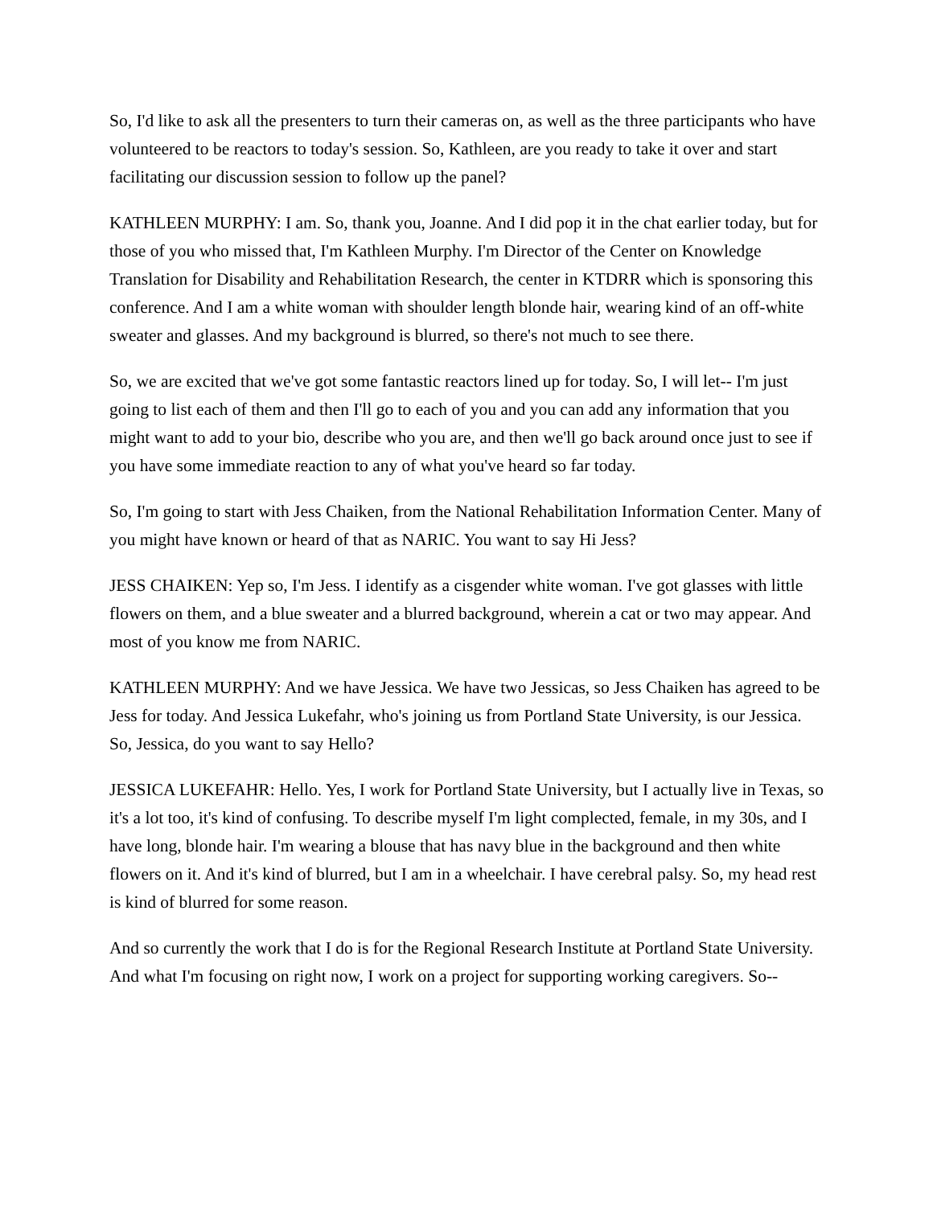So, I'd like to ask all the presenters to turn their cameras on, as well as the three participants who have volunteered to be reactors to today's session. So, Kathleen, are you ready to take it over and start facilitating our discussion session to follow up the panel?
KATHLEEN MURPHY: I am. So, thank you, Joanne. And I did pop it in the chat earlier today, but for those of you who missed that, I'm Kathleen Murphy. I'm Director of the Center on Knowledge Translation for Disability and Rehabilitation Research, the center in KTDRR which is sponsoring this conference. And I am a white woman with shoulder length blonde hair, wearing kind of an off-white sweater and glasses. And my background is blurred, so there's not much to see there.
So, we are excited that we've got some fantastic reactors lined up for today. So, I will let-- I'm just going to list each of them and then I'll go to each of you and you can add any information that you might want to add to your bio, describe who you are, and then we'll go back around once just to see if you have some immediate reaction to any of what you've heard so far today.
So, I'm going to start with Jess Chaiken, from the National Rehabilitation Information Center. Many of you might have known or heard of that as NARIC. You want to say Hi Jess?
JESS CHAIKEN: Yep so, I'm Jess. I identify as a cisgender white woman. I've got glasses with little flowers on them, and a blue sweater and a blurred background, wherein a cat or two may appear. And most of you know me from NARIC.
KATHLEEN MURPHY: And we have Jessica. We have two Jessicas, so Jess Chaiken has agreed to be Jess for today. And Jessica Lukefahr, who's joining us from Portland State University, is our Jessica. So, Jessica, do you want to say Hello?
JESSICA LUKEFAHR: Hello. Yes, I work for Portland State University, but I actually live in Texas, so it's a lot too, it's kind of confusing. To describe myself I'm light complected, female, in my 30s, and I have long, blonde hair. I'm wearing a blouse that has navy blue in the background and then white flowers on it. And it's kind of blurred, but I am in a wheelchair. I have cerebral palsy. So, my head rest is kind of blurred for some reason.
And so currently the work that I do is for the Regional Research Institute at Portland State University. And what I'm focusing on right now, I work on a project for supporting working caregivers. So--